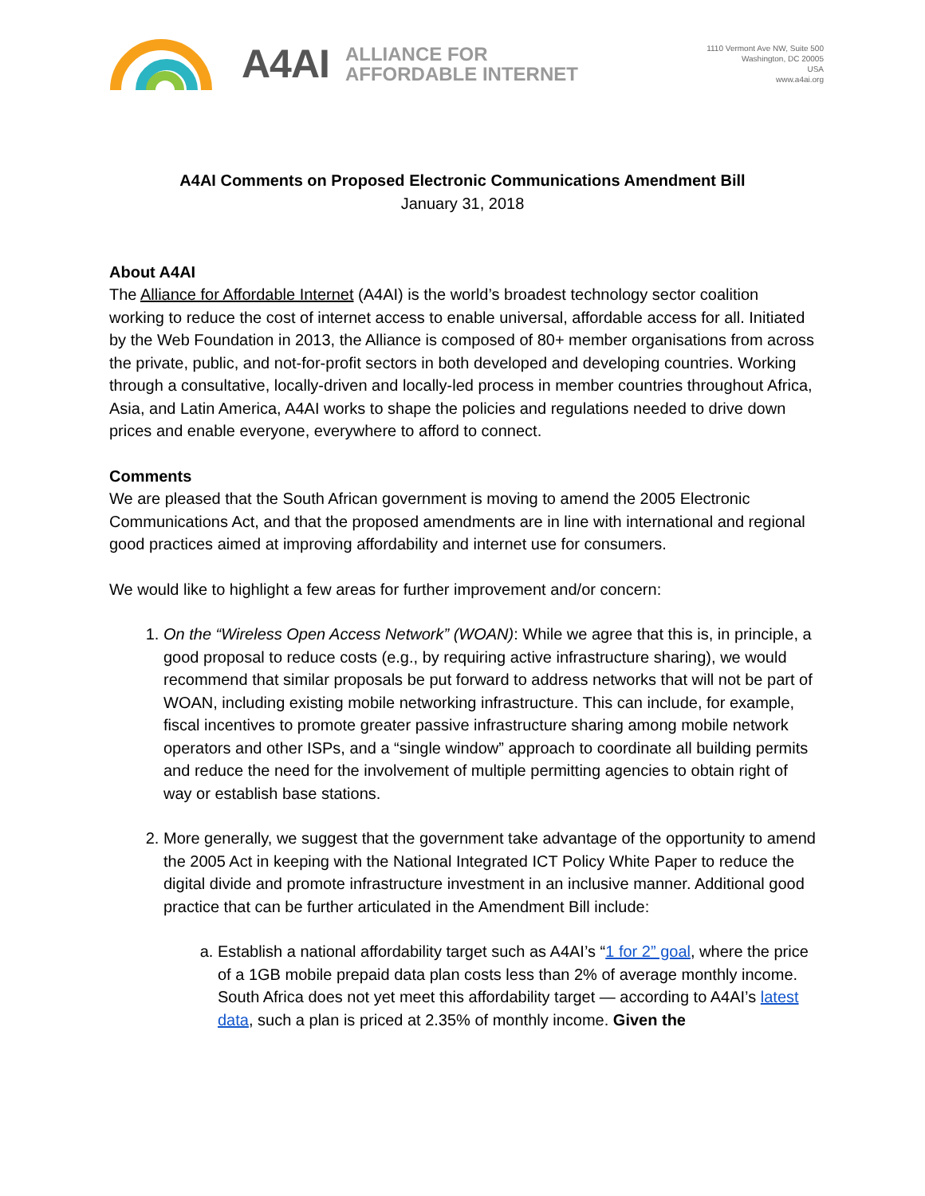A4AI ALLIANCE FOR
AFFORDABLE INTERNET
1110 Vermont Ave NW, Suite 500
Washington, DC 20005
USA
www.a4ai.org
A4AI Comments on Proposed Electronic Communications Amendment Bill
January 31, 2018
About A4AI
The Alliance for Affordable Internet (A4AI) is the world’s broadest technology sector coalition working to reduce the cost of internet access to enable universal, affordable access for all. Initiated by the Web Foundation in 2013, the Alliance is composed of 80+ member organisations from across the private, public, and not-for-profit sectors in both developed and developing countries. Working through a consultative, locally-driven and locally-led process in member countries throughout Africa, Asia, and Latin America, A4AI works to shape the policies and regulations needed to drive down prices and enable everyone, everywhere to afford to connect.
Comments
We are pleased that the South African government is moving to amend the 2005 Electronic Communications Act, and that the proposed amendments are in line with international and regional good practices aimed at improving affordability and internet use for consumers.
We would like to highlight a few areas for further improvement and/or concern:
1. On the “Wireless Open Access Network” (WOAN): While we agree that this is, in principle, a good proposal to reduce costs (e.g., by requiring active infrastructure sharing), we would recommend that similar proposals be put forward to address networks that will not be part of WOAN, including existing mobile networking infrastructure. This can include, for example, fiscal incentives to promote greater passive infrastructure sharing among mobile network operators and other ISPs, and a “single window” approach to coordinate all building permits and reduce the need for the involvement of multiple permitting agencies to obtain right of way or establish base stations.
2. More generally, we suggest that the government take advantage of the opportunity to amend the 2005 Act in keeping with the National Integrated ICT Policy White Paper to reduce the digital divide and promote infrastructure investment in an inclusive manner. Additional good practice that can be further articulated in the Amendment Bill include:
a. Establish a national affordability target such as A4AI’s “1 for 2” goal, where the price of a 1GB mobile prepaid data plan costs less than 2% of average monthly income. South Africa does not yet meet this affordability target — according to A4AI’s latest data, such a plan is priced at 2.35% of monthly income. Given the